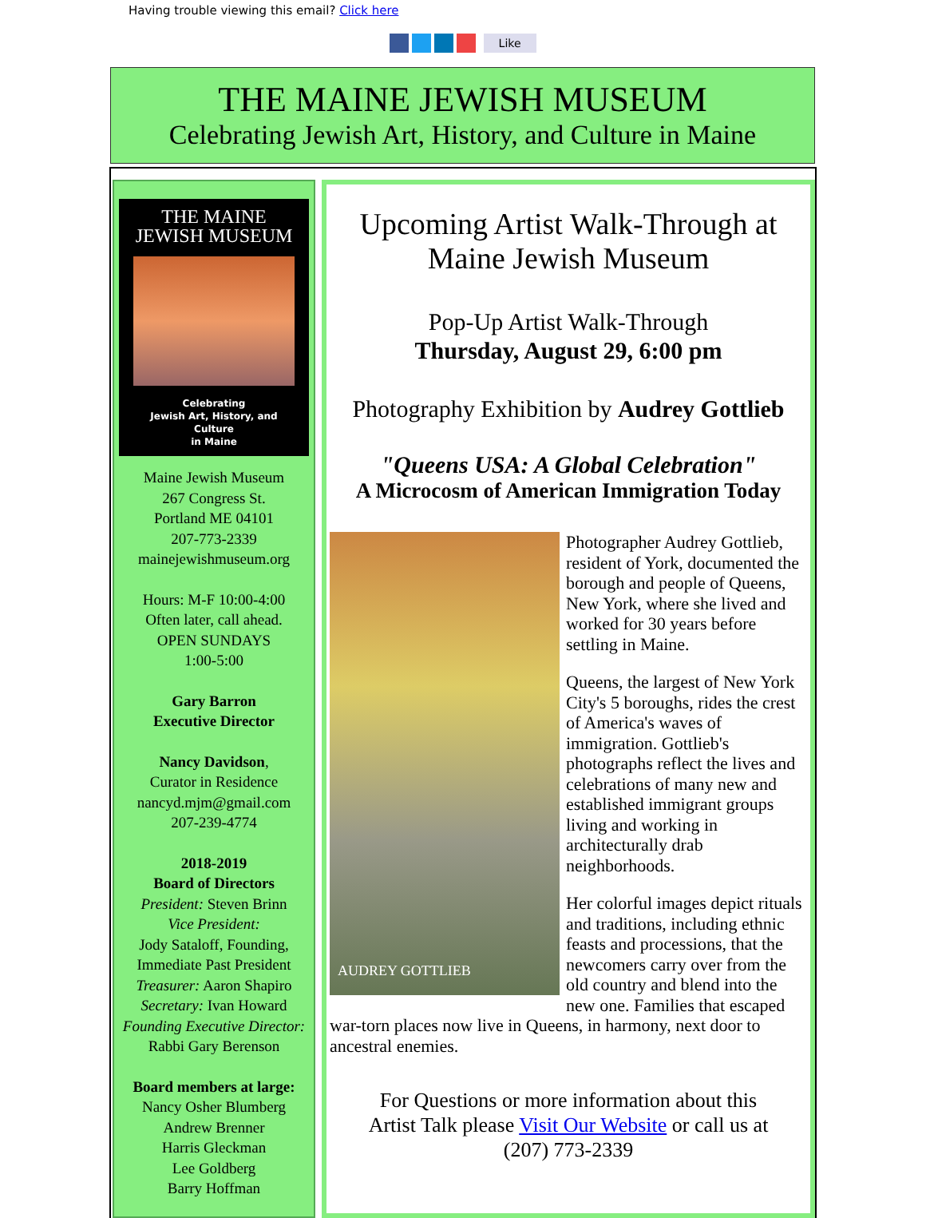Having trouble viewing this email? Click here
Like
THE MAINE JEWISH MUSEUM
Celebrating Jewish Art, History, and Culture in Maine
THE MAINE
JEWISH MUSEUM
Celebrating
Jewish Art, History, and Culture
in Maine
Maine Jewish Museum
267 Congress St.
Portland ME 04101
207-773-2339
mainejewishmuseum.org
Hours: M-F 10:00-4:00
Often later, call ahead.
OPEN SUNDAYS
1:00-5:00
Gary Barron
Executive Director
Nancy Davidson,
Curator in Residence
nancyd.mjm@gmail.com
207-239-4774
2018-2019
Board of Directors
President: Steven Brinn
Vice President:
Jody Sataloff, Founding, Immediate Past President
Treasurer: Aaron Shapiro
Secretary: Ivan Howard
Founding Executive Director: Rabbi Gary Berenson
Board members at large:
Nancy Osher Blumberg
Andrew Brenner
Harris Gleckman
Lee Goldberg
Barry Hoffman
Upcoming Artist Walk-Through at Maine Jewish Museum
Pop-Up Artist Walk-Through
Thursday, August 29, 6:00 pm
Photography Exhibition by Audrey Gottlieb
"Queens USA: A Global Celebration"
A Microcosm of American Immigration Today
AUDREY GOTTLIEB
Photographer Audrey Gottlieb, resident of York, documented the borough and people of Queens, New York, where she lived and worked for 30 years before settling in Maine.
Queens, the largest of New York City's 5 boroughs, rides the crest of America's waves of immigration. Gottlieb's photographs reflect the lives and celebrations of many new and established immigrant groups living and working in architecturally drab neighborhoods.
Her colorful images depict rituals and traditions, including ethnic feasts and processions, that the newcomers carry over from the old country and blend into the new one. Families that escaped war-torn places now live in Queens, in harmony, next door to ancestral enemies.
For Questions or more information about this Artist Talk please Visit Our Website or call us at (207) 773-2339